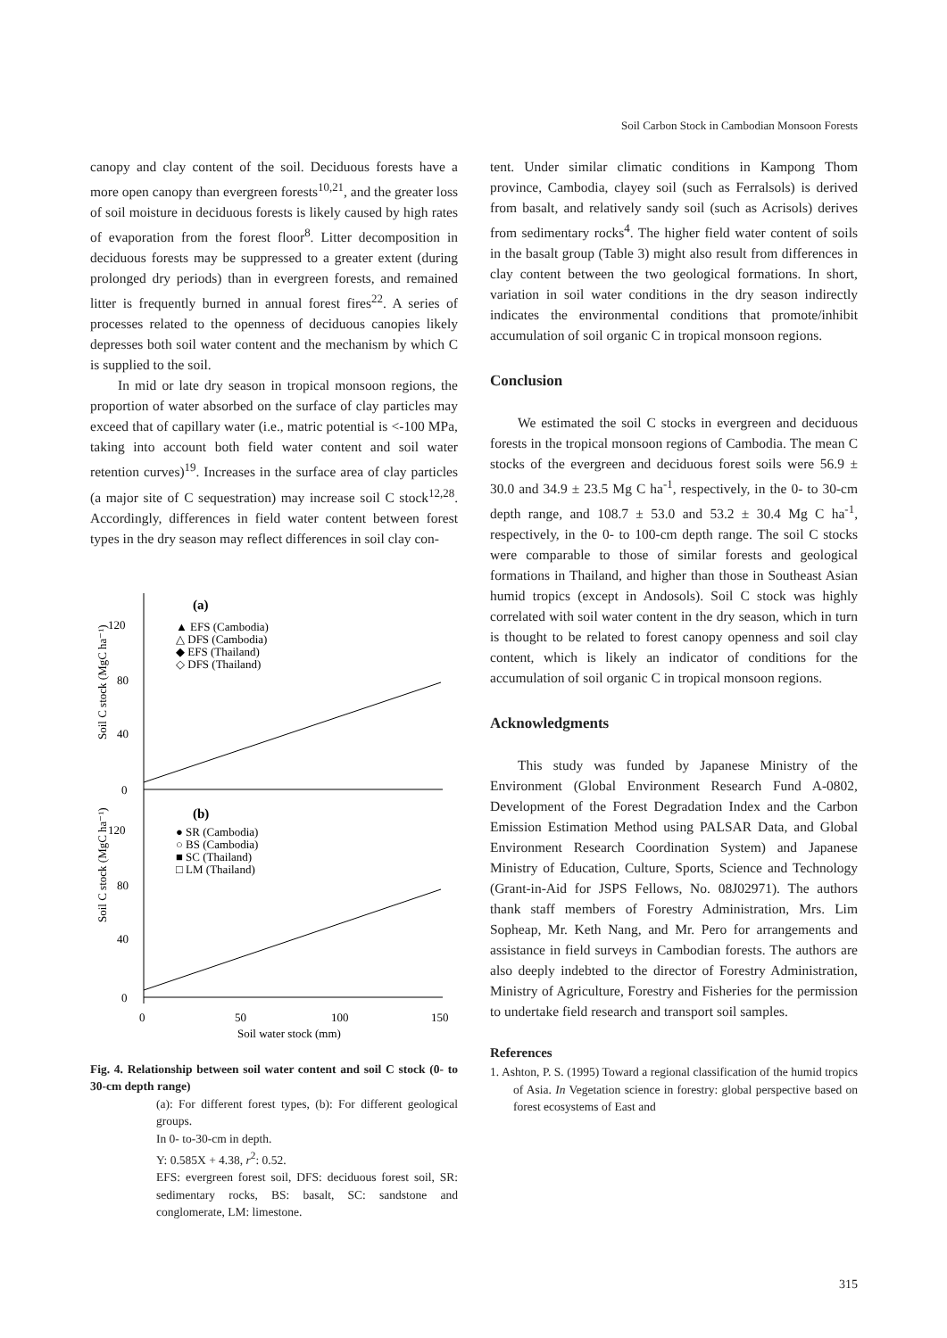Soil Carbon Stock in Cambodian Monsoon Forests
canopy and clay content of the soil. Deciduous forests have a more open canopy than evergreen forests<sup>10,21</sup>, and the greater loss of soil moisture in deciduous forests is likely caused by high rates of evaporation from the forest floor<sup>8</sup>. Litter decomposition in deciduous forests may be suppressed to a greater extent (during prolonged dry periods) than in evergreen forests, and remained litter is frequently burned in annual forest fires<sup>22</sup>. A series of processes related to the openness of deciduous canopies likely depresses both soil water content and the mechanism by which C is supplied to the soil.
In mid or late dry season in tropical monsoon regions, the proportion of water absorbed on the surface of clay particles may exceed that of capillary water (i.e., matric potential is <-100 MPa, taking into account both field water content and soil water retention curves)<sup>19</sup>. Increases in the surface area of clay particles (a major site of C sequestration) may increase soil C stock<sup>12,28</sup>. Accordingly, differences in field water content between forest types in the dry season may reflect differences in soil clay con-
120
80
40
0
120
80
40
0
0
50
100
150
Soil water stock (mm)
(a)
(b)
▲ EFS (Cambodia)
△ DFS (Cambodia)
◆ EFS (Thailand)
◇ DFS (Thailand)
● SR (Cambodia)
○ BS (Cambodia)
■ SC (Thailand)
□ LM (Thailand)
Soil C stock (MgC ha⁻¹)
Soil C stock (MgC ha⁻¹)
Fig. 4. Relationship between soil water content and soil C stock (0- to 30-cm depth range)
(a): For different forest types, (b): For different geological groups.
In 0- to-30-cm in depth.
Y: 0.585X + 4.38, r<sup>2</sup>: 0.52.
EFS: evergreen forest soil, DFS: deciduous forest soil, SR: sedimentary rocks, BS: basalt, SC: sandstone and conglomerate, LM: limestone.
tent. Under similar climatic conditions in Kampong Thom province, Cambodia, clayey soil (such as Ferralsols) is derived from basalt, and relatively sandy soil (such as Acrisols) derives from sedimentary rocks<sup>4</sup>. The higher field water content of soils in the basalt group (Table 3) might also result from differences in clay content between the two geological formations. In short, variation in soil water conditions in the dry season indirectly indicates the environmental conditions that promote/inhibit accumulation of soil organic C in tropical monsoon regions.
Conclusion
We estimated the soil C stocks in evergreen and deciduous forests in the tropical monsoon regions of Cambodia. The mean C stocks of the evergreen and deciduous forest soils were 56.9 ± 30.0 and 34.9 ± 23.5 Mg C ha<sup>-1</sup>, respectively, in the 0- to 30-cm depth range, and 108.7 ± 53.0 and 53.2 ± 30.4 Mg C ha<sup>-1</sup>, respectively, in the 0- to 100-cm depth range. The soil C stocks were comparable to those of similar forests and geological formations in Thailand, and higher than those in Southeast Asian humid tropics (except in Andosols). Soil C stock was highly correlated with soil water content in the dry season, which in turn is thought to be related to forest canopy openness and soil clay content, which is likely an indicator of conditions for the accumulation of soil organic C in tropical monsoon regions.
Acknowledgments
This study was funded by Japanese Ministry of the Environment (Global Environment Research Fund A-0802, Development of the Forest Degradation Index and the Carbon Emission Estimation Method using PALSAR Data, and Global Environment Research Coordination System) and Japanese Ministry of Education, Culture, Sports, Science and Technology (Grant-in-Aid for JSPS Fellows, No. 08J02971). The authors thank staff members of Forestry Administration, Mrs. Lim Sopheap, Mr. Keth Nang, and Mr. Pero for arrangements and assistance in field surveys in Cambodian forests. The authors are also deeply indebted to the director of Forestry Administration, Ministry of Agriculture, Forestry and Fisheries for the permission to undertake field research and transport soil samples.
References
1. Ashton, P. S. (1995) Toward a regional classification of the humid tropics of Asia. In Vegetation science in forestry: global perspective based on forest ecosystems of East and
315